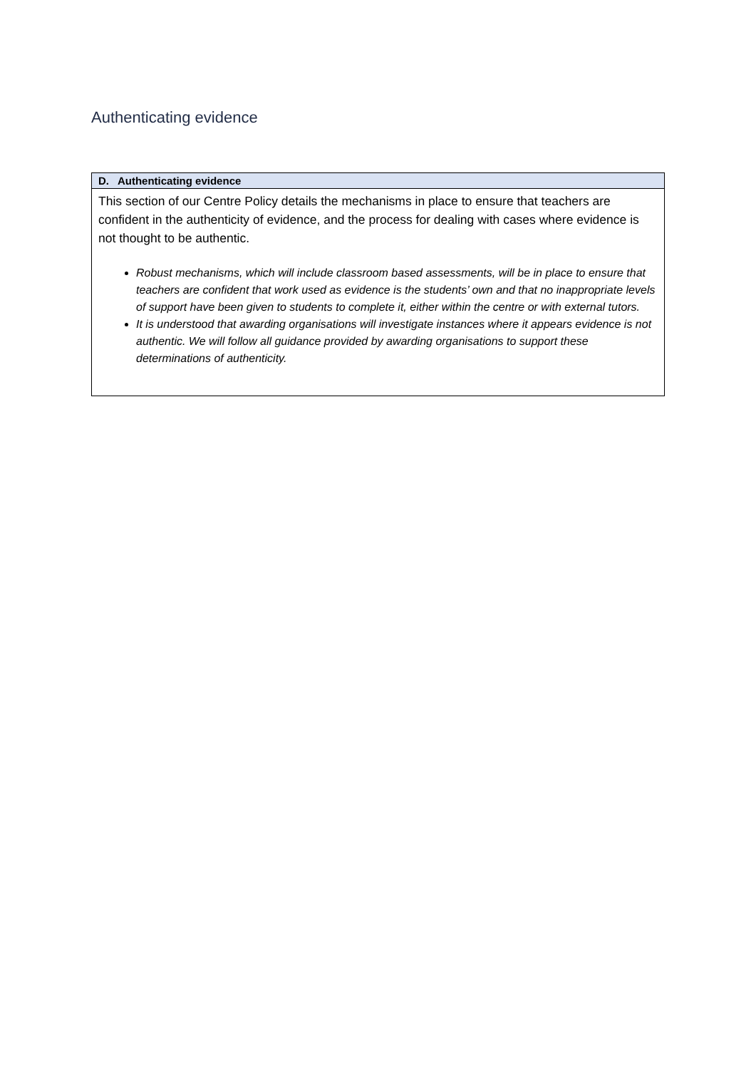Authenticating evidence
| D. Authenticating evidence |
| --- |
| This section of our Centre Policy details the mechanisms in place to ensure that teachers are confident in the authenticity of evidence, and the process for dealing with cases where evidence is not thought to be authentic. Robust mechanisms, which will include classroom based assessments, will be in place to ensure that teachers are confident that work used as evidence is the students’ own and that no inappropriate levels of support have been given to students to complete it, either within the centre or with external tutors. It is understood that awarding organisations will investigate instances where it appears evidence is not authentic. We will follow all guidance provided by awarding organisations to support these determinations of authenticity. |